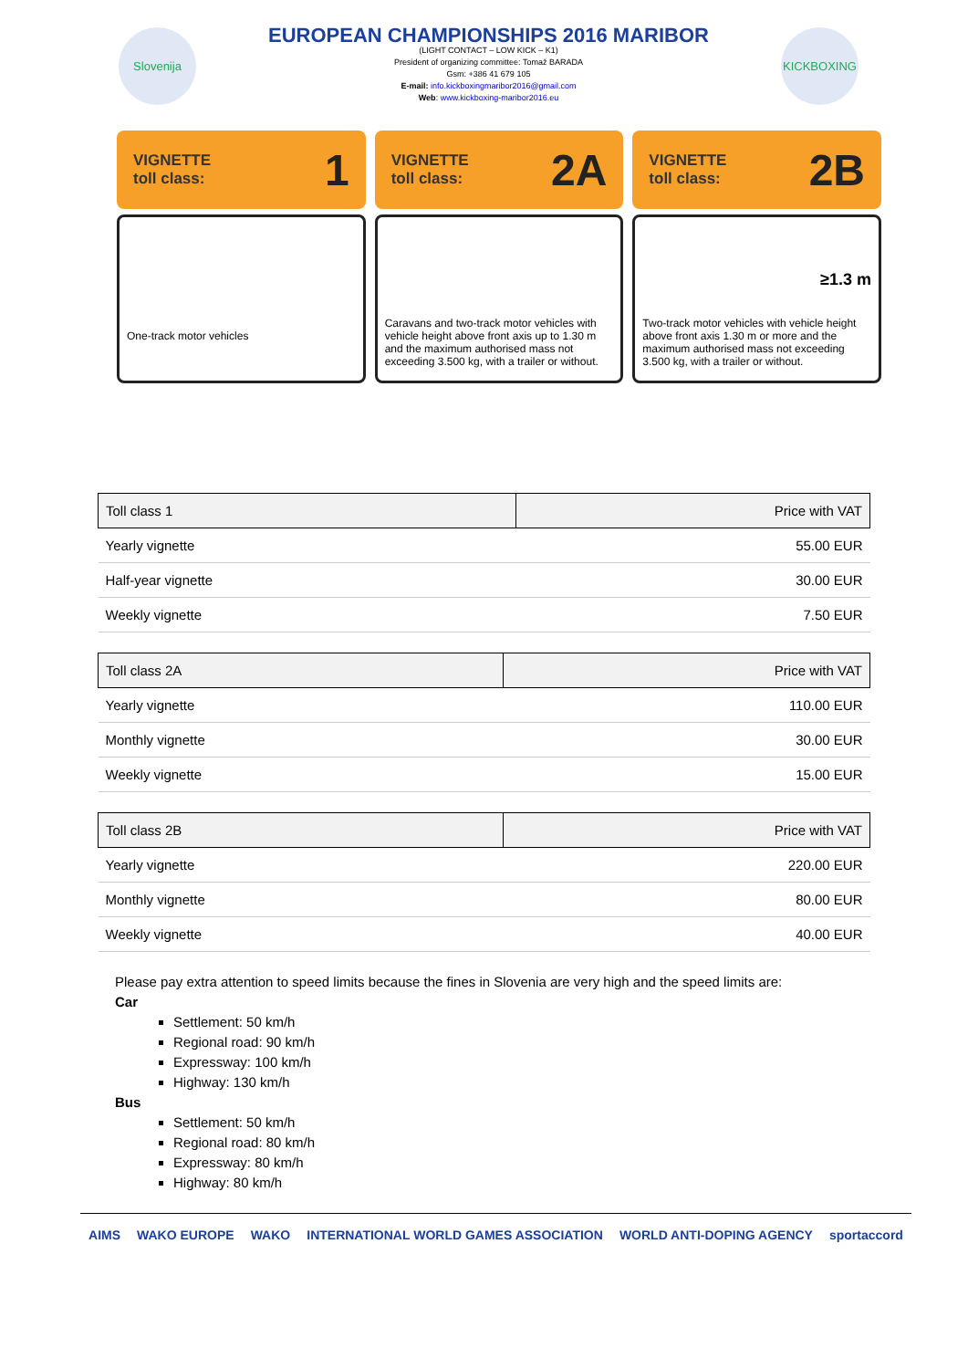Slovenija
EUROPEAN CHAMPIONSHIPS 2016 MARIBOR
(LIGHT CONTACT – LOW KICK – K1)
President of organizing committee: Tomaž BARADA
Gsm: +386 41 679 105
E-mail: info.kickboxingmaribor2016@gmail.com
Web: www.kickboxing-maribor2016.eu
KICKBOXING
VIGNETTE
toll class: 1
One-track motor vehicles
VIGNETTE
toll class: 2A
Caravans and two-track motor vehicles with vehicle height above front axis up to 1.30 m and the maximum authorised mass not exceeding 3.500 kg, with a trailer or without.
VIGNETTE
toll class: 2B
≥1.3 m
Two-track motor vehicles with vehicle height above front axis 1.30 m or more and the maximum authorised mass not exceeding 3.500 kg, with a trailer or without.
| Toll class 1 | Price with VAT |
| --- | --- |
| Yearly vignette | 55.00 EUR |
| Half-year vignette | 30.00 EUR |
| Weekly vignette | 7.50 EUR |
| Toll class 2A | Price with VAT |
| --- | --- |
| Yearly vignette | 110.00 EUR |
| Monthly vignette | 30.00 EUR |
| Weekly vignette | 15.00 EUR |
| Toll class 2B | Price with VAT |
| --- | --- |
| Yearly vignette | 220.00 EUR |
| Monthly vignette | 80.00 EUR |
| Weekly vignette | 40.00 EUR |
Please pay extra attention to speed limits because the fines in Slovenia are very high and the speed limits are:
Car
Settlement: 50 km/h
Regional road: 90 km/h
Expressway: 100 km/h
Highway: 130 km/h
Bus
Settlement: 50 km/h
Regional road: 80 km/h
Expressway: 80 km/h
Highway: 80 km/h
AIMS WAKO EUROPE WAKO INTERNATIONAL WORLD GAMES ASSOCIATION WORLD ANTI-DOPING AGENCY sportaccord